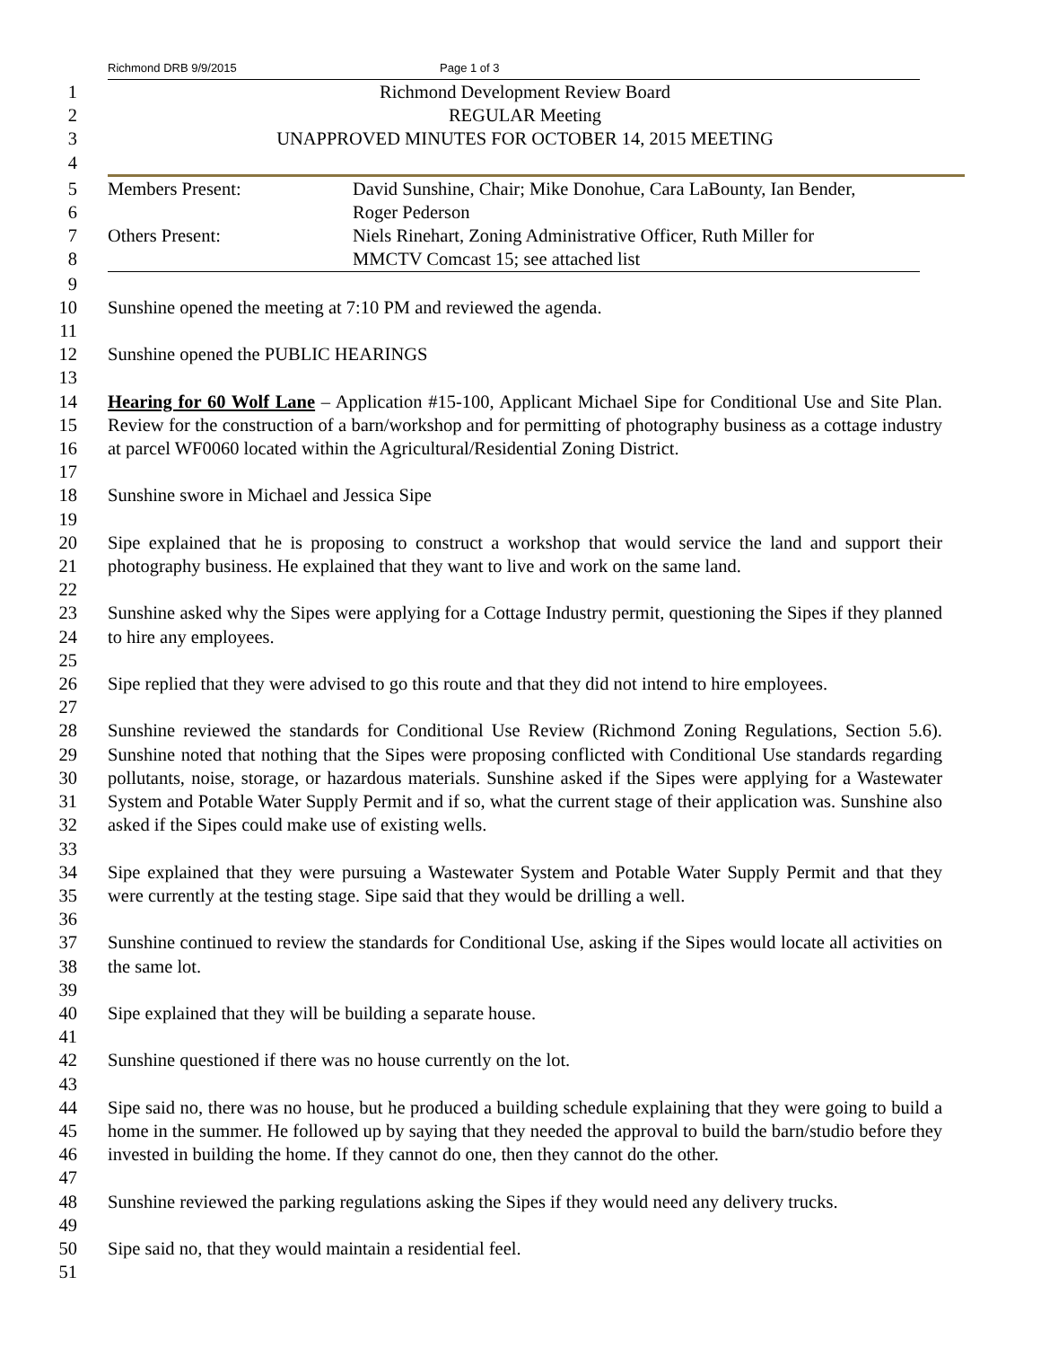Richmond DRB 9/9/2015 Page 1 of 3
1 Richmond Development Review Board
2 REGULAR Meeting
3 UNAPPROVED MINUTES FOR OCTOBER 14, 2015 MEETING
4
5
6
Members Present: David Sunshine, Chair; Mike Donohue, Cara LaBounty, Ian Bender,
Roger Pederson
7
8
Others Present: Niels Rinehart, Zoning Administrative Officer, Ruth Miller for
MMCTV Comcast 15; see attached list
9
10
11
12
13
14
15
16
17
18
19
20
21
22
23
24
25
26
27
28
29
30
31
32
33
34
35
36
37
38
39
40
41
42
43
44
45
46
47
48
49
50
51
Sunshine opened the meeting at 7:10 PM and reviewed the agenda.
Sunshine opened the PUBLIC HEARINGS
Hearing for 60 Wolf Lane – Application #15-100, Applicant Michael Sipe for Conditional Use and Site Plan. Review for the construction of a barn/workshop and for permitting of photography business as a cottage industry at parcel WF0060 located within the Agricultural/Residential Zoning District.
Sunshine swore in Michael and Jessica Sipe
Sipe explained that he is proposing to construct a workshop that would service the land and support their photography business. He explained that they want to live and work on the same land.
Sunshine asked why the Sipes were applying for a Cottage Industry permit, questioning the Sipes if they planned to hire any employees.
Sipe replied that they were advised to go this route and that they did not intend to hire employees.
Sunshine reviewed the standards for Conditional Use Review (Richmond Zoning Regulations, Section 5.6). Sunshine noted that nothing that the Sipes were proposing conflicted with Conditional Use standards regarding pollutants, noise, storage, or hazardous materials. Sunshine asked if the Sipes were applying for a Wastewater System and Potable Water Supply Permit and if so, what the current stage of their application was. Sunshine also asked if the Sipes could make use of existing wells.
Sipe explained that they were pursuing a Wastewater System and Potable Water Supply Permit and that they were currently at the testing stage. Sipe said that they would be drilling a well.
Sunshine continued to review the standards for Conditional Use, asking if the Sipes would locate all activities on the same lot.
Sipe explained that they will be building a separate house.
Sunshine questioned if there was no house currently on the lot.
Sipe said no, there was no house, but he produced a building schedule explaining that they were going to build a home in the summer. He followed up by saying that they needed the approval to build the barn/studio before they invested in building the home. If they cannot do one, then they cannot do the other.
Sunshine reviewed the parking regulations asking the Sipes if they would need any delivery trucks.
Sipe said no, that they would maintain a residential feel.